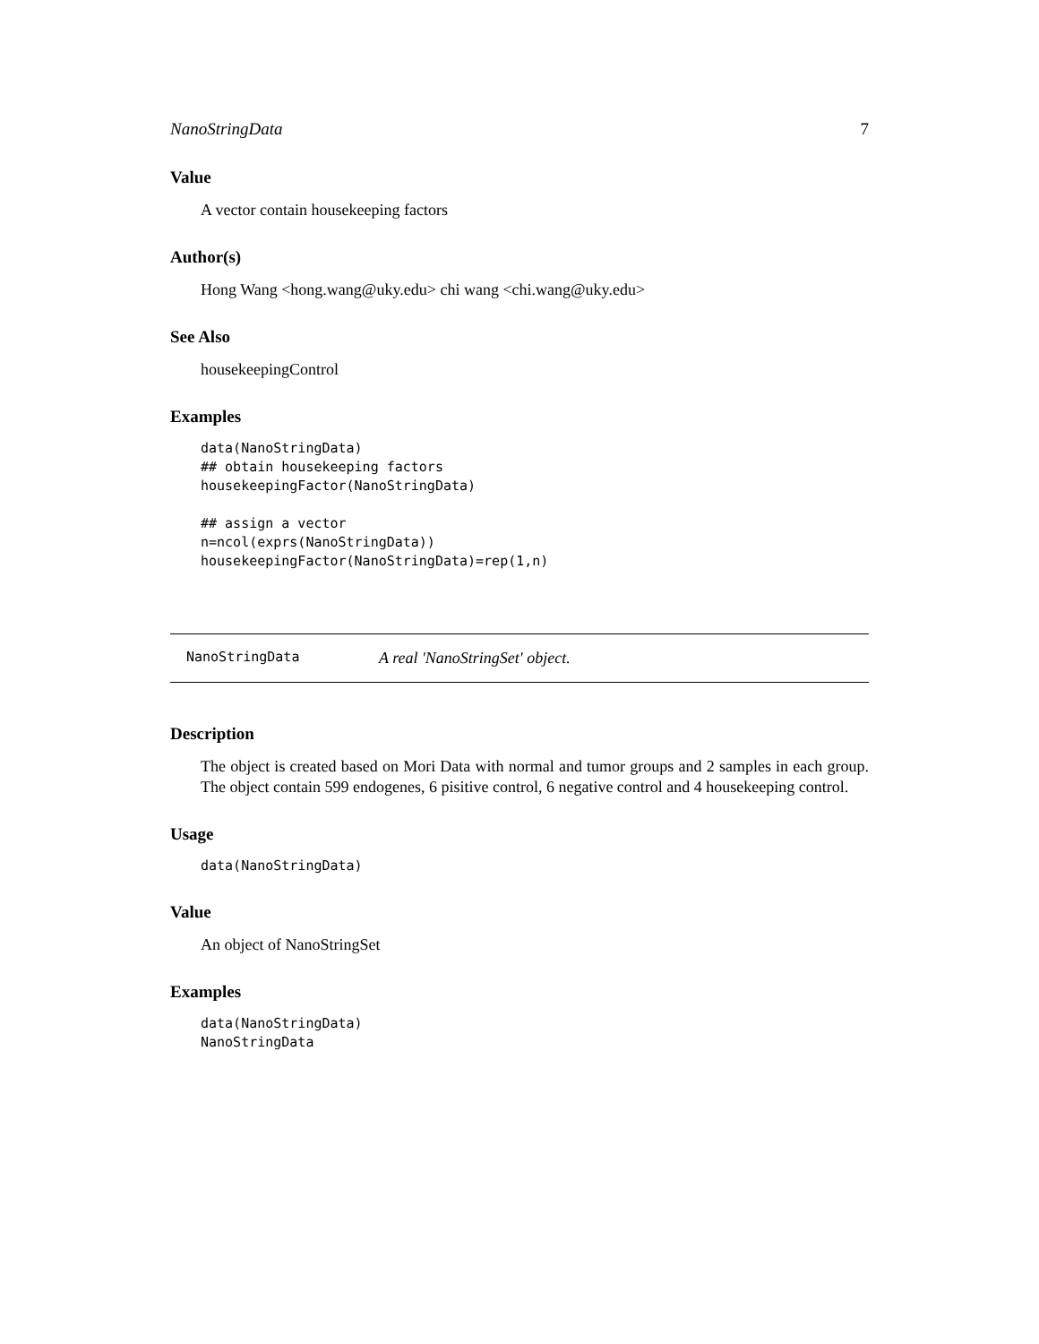NanoStringData 7
Value
A vector contain housekeeping factors
Author(s)
Hong Wang <hong.wang@uky.edu> chi wang <chi.wang@uky.edu>
See Also
housekeepingControl
Examples
data(NanoStringData)
## obtain housekeeping factors
housekeepingFactor(NanoStringData)

## assign a vector
n=ncol(exprs(NanoStringData))
housekeepingFactor(NanoStringData)=rep(1,n)
NanoStringData A real 'NanoStringSet' object.
Description
The object is created based on Mori Data with normal and tumor groups and 2 samples in each group. The object contain 599 endogenes, 6 pisitive control, 6 negative control and 4 housekeeping control.
Usage
data(NanoStringData)
Value
An object of NanoStringSet
Examples
data(NanoStringData)
NanoStringData